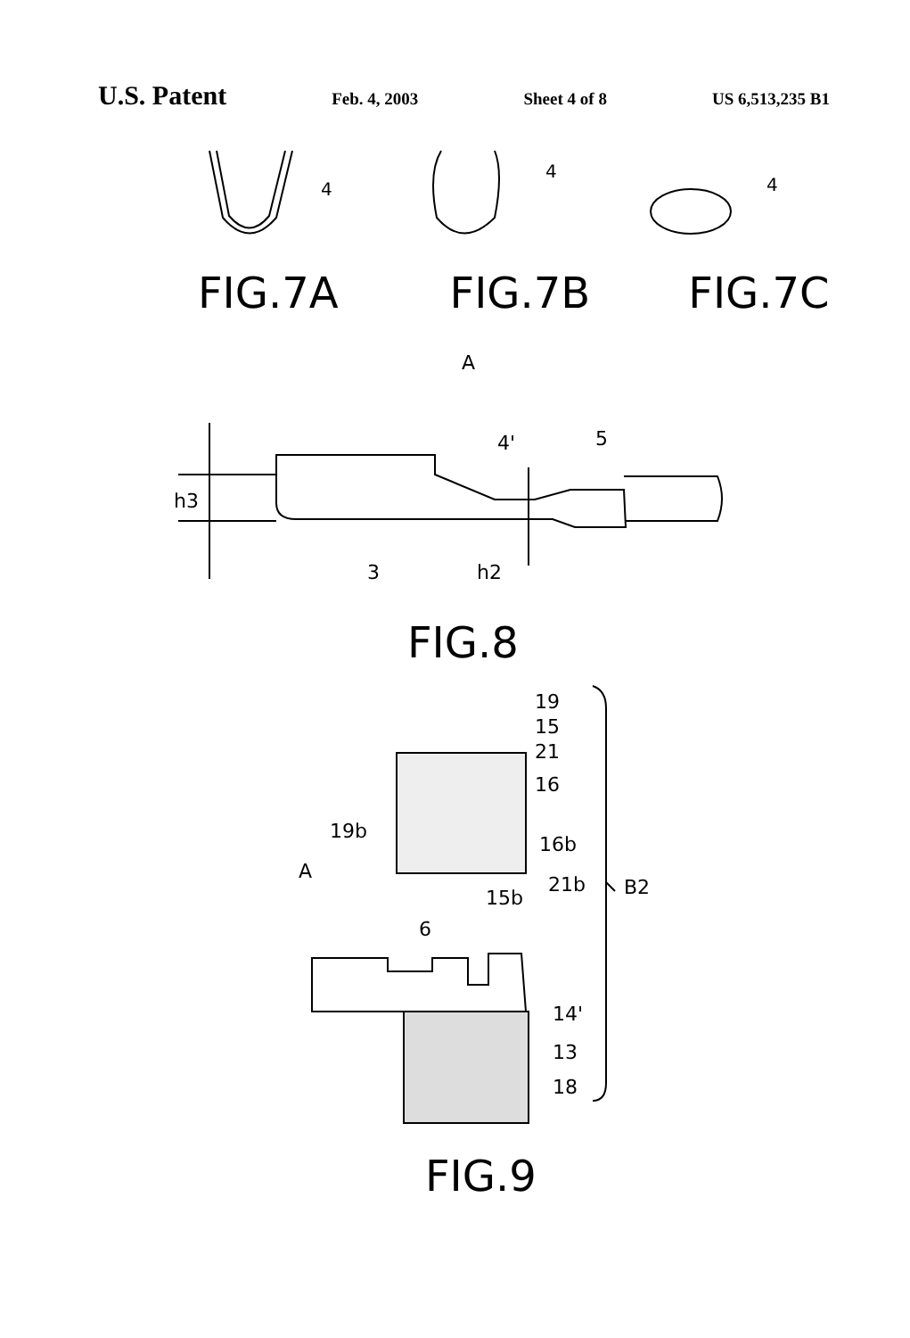U.S. Patent Feb. 4, 2003 Sheet 4 of 8 US 6,513,235 B1
4
4
4
h3
A
4'
5
3
h2
19
15
21
16
19b
16b
15b
21b
B2
A
6
14'
13
18
FIG.7A FIG.7B FIG.7C
FIG.8
FIG.9